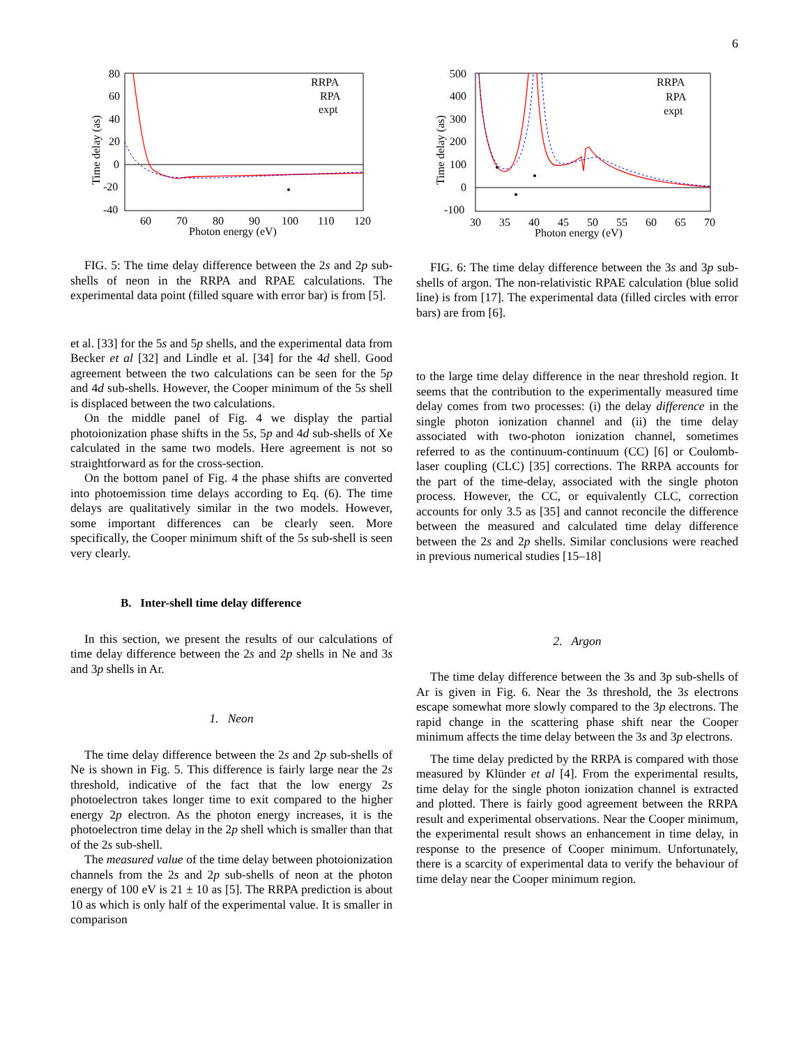6
80
60
40
20
0
-20
-40
60
70
80
90
100
110
120
Photon energy (eV)
Time delay (as)
RRPA
RPA
expt
FIG. 5: The time delay difference between the 2s and 2p sub-shells of neon in the RRPA and RPAE calculations. The experimental data point (filled square with error bar) is from [5].
et al. [33] for the 5s and 5p shells, and the experimental data from Becker et al [32] and Lindle et al. [34] for the 4d shell. Good agreement between the two calculations can be seen for the 5p and 4d sub-shells. However, the Cooper minimum of the 5s shell is displaced between the two calculations.
On the middle panel of Fig. 4 we display the partial photoionization phase shifts in the 5s, 5p and 4d sub-shells of Xe calculated in the same two models. Here agreement is not so straightforward as for the cross-section.
On the bottom panel of Fig. 4 the phase shifts are converted into photoemission time delays according to Eq. (6). The time delays are qualitatively similar in the two models. However, some important differences can be clearly seen. More specifically, the Cooper minimum shift of the 5s sub-shell is seen very clearly.
B. Inter-shell time delay difference
In this section, we present the results of our calculations of time delay difference between the 2s and 2p shells in Ne and 3s and 3p shells in Ar.
1. Neon
The time delay difference between the 2s and 2p sub-shells of Ne is shown in Fig. 5. This difference is fairly large near the 2s threshold, indicative of the fact that the low energy 2s photoelectron takes longer time to exit compared to the higher energy 2p electron. As the photon energy increases, it is the photoelectron time delay in the 2p shell which is smaller than that of the 2s sub-shell.
The measured value of the time delay between photoionization channels from the 2s and 2p sub-shells of neon at the photon energy of 100 eV is 21 ± 10 as [5]. The RRPA prediction is about 10 as which is only half of the experimental value. It is smaller in comparison
500
400
300
200
100
0
-100
30
35
40
45
50
55
60
65
70
Photon energy (eV)
Time delay (as)
RRPA
RPA
expt
FIG. 6: The time delay difference between the 3s and 3p sub-shells of argon. The non-relativistic RPAE calculation (blue solid line) is from [17]. The experimental data (filled circles with error bars) are from [6].
to the large time delay difference in the near threshold region. It seems that the contribution to the experimentally measured time delay comes from two processes: (i) the delay difference in the single photon ionization channel and (ii) the time delay associated with two-photon ionization channel, sometimes referred to as the continuum-continuum (CC) [6] or Coulomb-laser coupling (CLC) [35] corrections. The RRPA accounts for the part of the time-delay, associated with the single photon process. However, the CC, or equivalently CLC, correction accounts for only 3.5 as [35] and cannot reconcile the difference between the measured and calculated time delay difference between the 2s and 2p shells. Similar conclusions were reached in previous numerical studies [15–18]
2. Argon
The time delay difference between the 3s and 3p sub-shells of Ar is given in Fig. 6. Near the 3s threshold, the 3s electrons escape somewhat more slowly compared to the 3p electrons. The rapid change in the scattering phase shift near the Cooper minimum affects the time delay between the 3s and 3p electrons.
The time delay predicted by the RRPA is compared with those measured by Klünder et al [4]. From the experimental results, time delay for the single photon ionization channel is extracted and plotted. There is fairly good agreement between the RRPA result and experimental observations. Near the Cooper minimum, the experimental result shows an enhancement in time delay, in response to the presence of Cooper minimum. Unfortunately, there is a scarcity of experimental data to verify the behaviour of time delay near the Cooper minimum region.